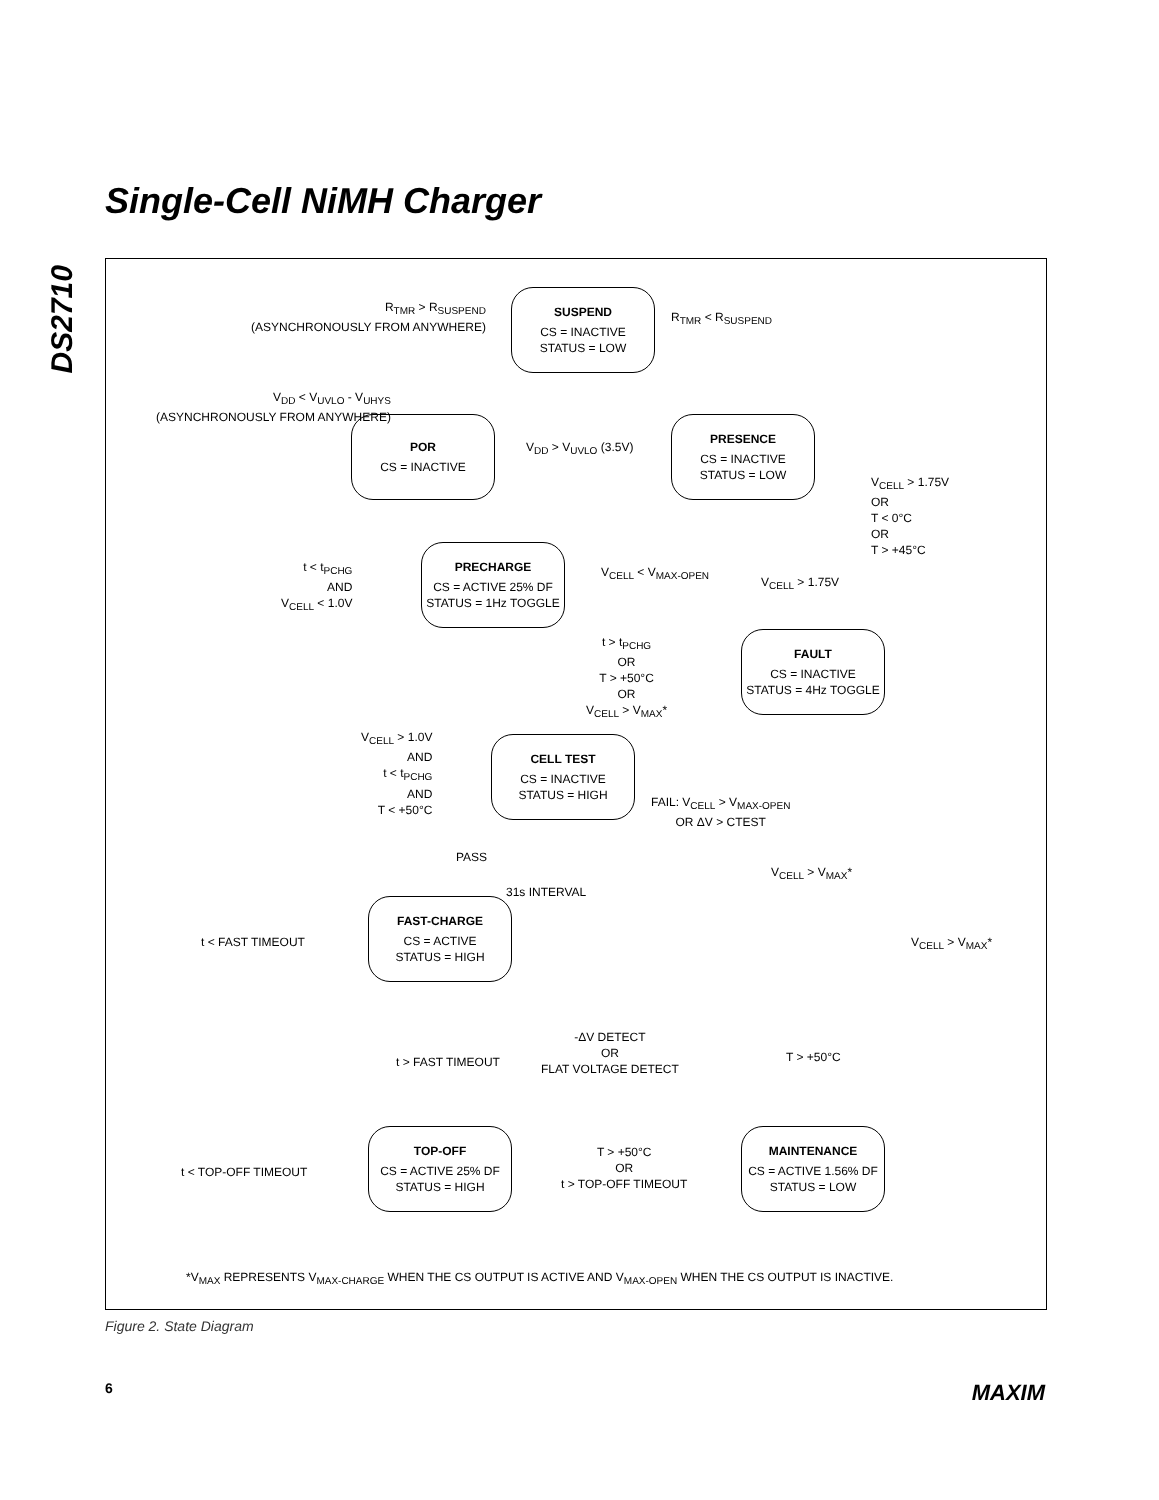Single-Cell NiMH Charger
DS2710
R<sub>TMR</sub> > R<sub>SUSPEND</sub>
(ASYNCHRONOUSLY FROM ANYWHERE)
SUSPEND
CS = INACTIVE
STATUS = LOW
R<sub>TMR</sub> < R<sub>SUSPEND</sub>
V<sub>DD</sub> < V<sub>UVLO</sub> - V<sub>UHYS</sub>
(ASYNCHRONOUSLY FROM ANYWHERE)
POR
CS = INACTIVE
V<sub>DD</sub> > V<sub>UVLO</sub> (3.5V)
PRESENCE
CS = INACTIVE
STATUS = LOW
V<sub>CELL</sub> > 1.75V
OR
T < 0°C
OR
T > +45°C
t < t<sub>PCHG</sub>
AND
V<sub>CELL</sub> < 1.0V
PRECHARGE
CS = ACTIVE 25% DF
STATUS = 1Hz TOGGLE
V<sub>CELL</sub> < V<sub>MAX-OPEN</sub>
V<sub>CELL</sub> > 1.75V
t > t<sub>PCHG</sub>
OR
T > +50°C
OR
V<sub>CELL</sub> > V<sub>MAX</sub>*
FAULT
CS = INACTIVE
STATUS = 4Hz TOGGLE
V<sub>CELL</sub> > 1.0V
AND
t < t<sub>PCHG</sub>
AND
T < +50°C
CELL TEST
CS = INACTIVE
STATUS = HIGH
FAIL: V<sub>CELL</sub> > V<sub>MAX-OPEN</sub>
OR ΔV > CTEST
PASS
31s INTERVAL
V<sub>CELL</sub> > V<sub>MAX</sub>*
t < FAST TIMEOUT
FAST-CHARGE
CS = ACTIVE
STATUS = HIGH
V<sub>CELL</sub> > V<sub>MAX</sub>*
t > FAST TIMEOUT
-ΔV DETECT
OR
FLAT VOLTAGE DETECT
T > +50°C
t < TOP-OFF TIMEOUT
TOP-OFF
CS = ACTIVE 25% DF
STATUS = HIGH
T > +50°C
OR
t > TOP-OFF TIMEOUT
MAINTENANCE
CS = ACTIVE 1.56% DF
STATUS = LOW
*V<sub>MAX</sub> REPRESENTS V<sub>MAX-CHARGE</sub> WHEN THE CS OUTPUT IS ACTIVE AND V<sub>MAX-OPEN</sub> WHEN THE CS OUTPUT IS INACTIVE.
Figure 2. State Diagram
6 MAXIM